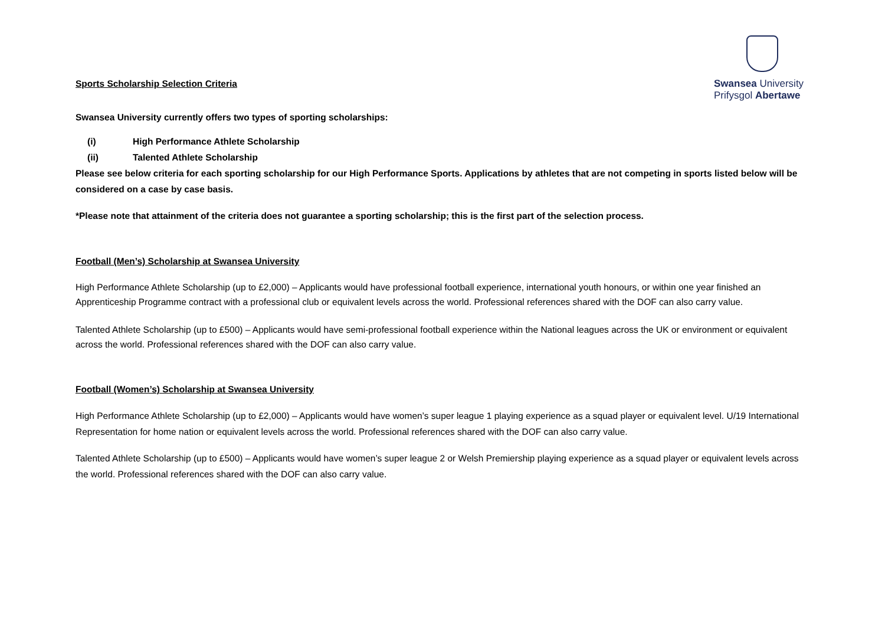Swansea University
Prifysgol Abertawe
Sports Scholarship Selection Criteria
Swansea University currently offers two types of sporting scholarships:
(i) High Performance Athlete Scholarship
(ii) Talented Athlete Scholarship
Please see below criteria for each sporting scholarship for our High Performance Sports. Applications by athletes that are not competing in sports listed below will be considered on a case by case basis.
*Please note that attainment of the criteria does not guarantee a sporting scholarship; this is the first part of the selection process.
Football (Men’s) Scholarship at Swansea University
High Performance Athlete Scholarship (up to £2,000) – Applicants would have professional football experience, international youth honours, or within one year finished an Apprenticeship Programme contract with a professional club or equivalent levels across the world. Professional references shared with the DOF can also carry value.
Talented Athlete Scholarship (up to £500) – Applicants would have semi-professional football experience within the National leagues across the UK or environment or equivalent across the world. Professional references shared with the DOF can also carry value.
Football (Women’s) Scholarship at Swansea University
High Performance Athlete Scholarship (up to £2,000) – Applicants would have women’s super league 1 playing experience as a squad player or equivalent level. U/19 International Representation for home nation or equivalent levels across the world. Professional references shared with the DOF can also carry value.
Talented Athlete Scholarship (up to £500) – Applicants would have women’s super league 2 or Welsh Premiership playing experience as a squad player or equivalent levels across the world. Professional references shared with the DOF can also carry value.